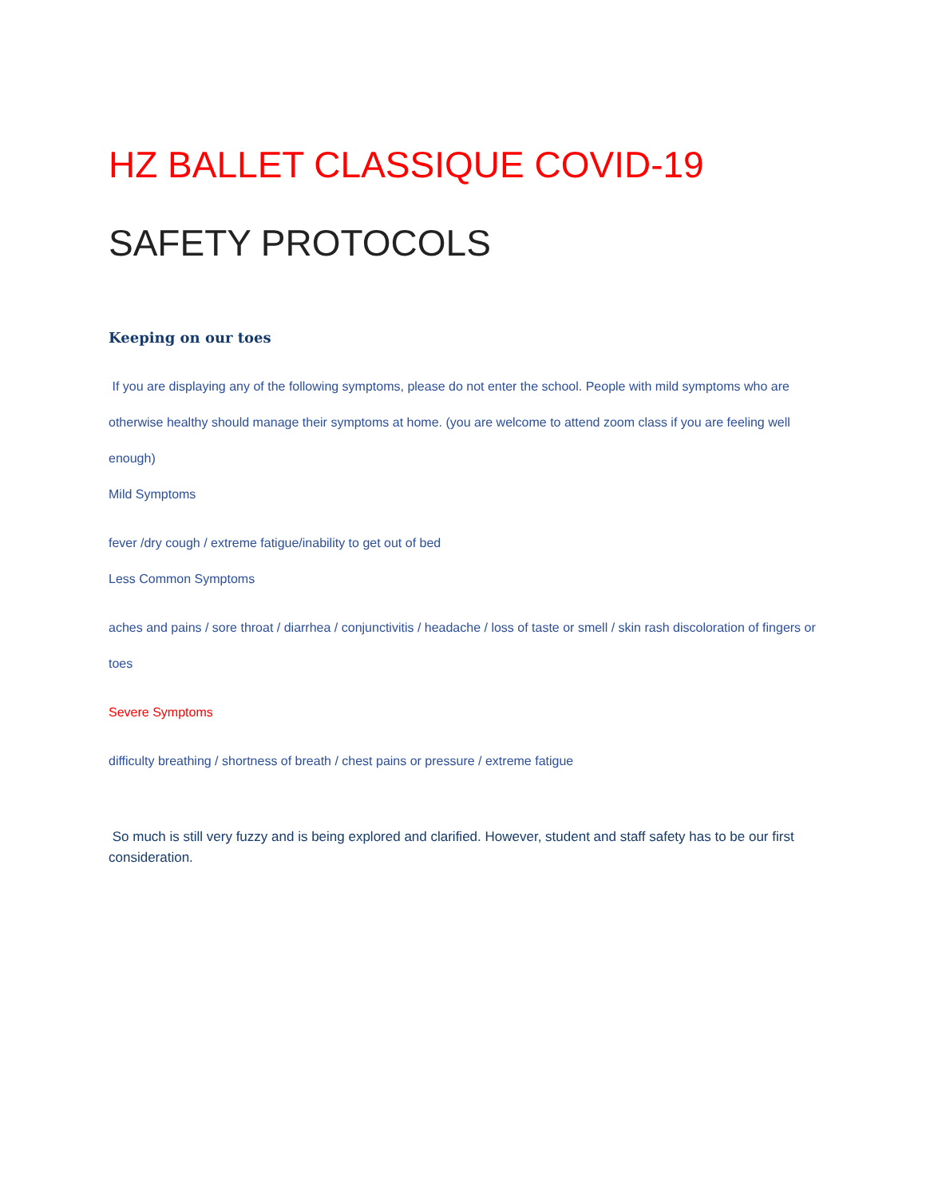HZ BALLET CLASSIQUE COVID-19
SAFETY PROTOCOLS
Keeping on our toes
If you are displaying any of the following symptoms, please do not enter the school. People with mild symptoms who are otherwise healthy should manage their symptoms at home. (you are welcome to attend zoom class if you are feeling well enough)
Mild Symptoms
fever /dry cough / extreme fatigue/inability to get out of bed
Less Common Symptoms
aches and pains / sore throat / diarrhea / conjunctivitis / headache / loss of taste or smell / skin rash discoloration of fingers or toes
Severe Symptoms
difficulty breathing / shortness of breath / chest pains or pressure / extreme fatigue
So much is still very fuzzy and is being explored and clarified. However, student and staff safety has to be our first consideration.